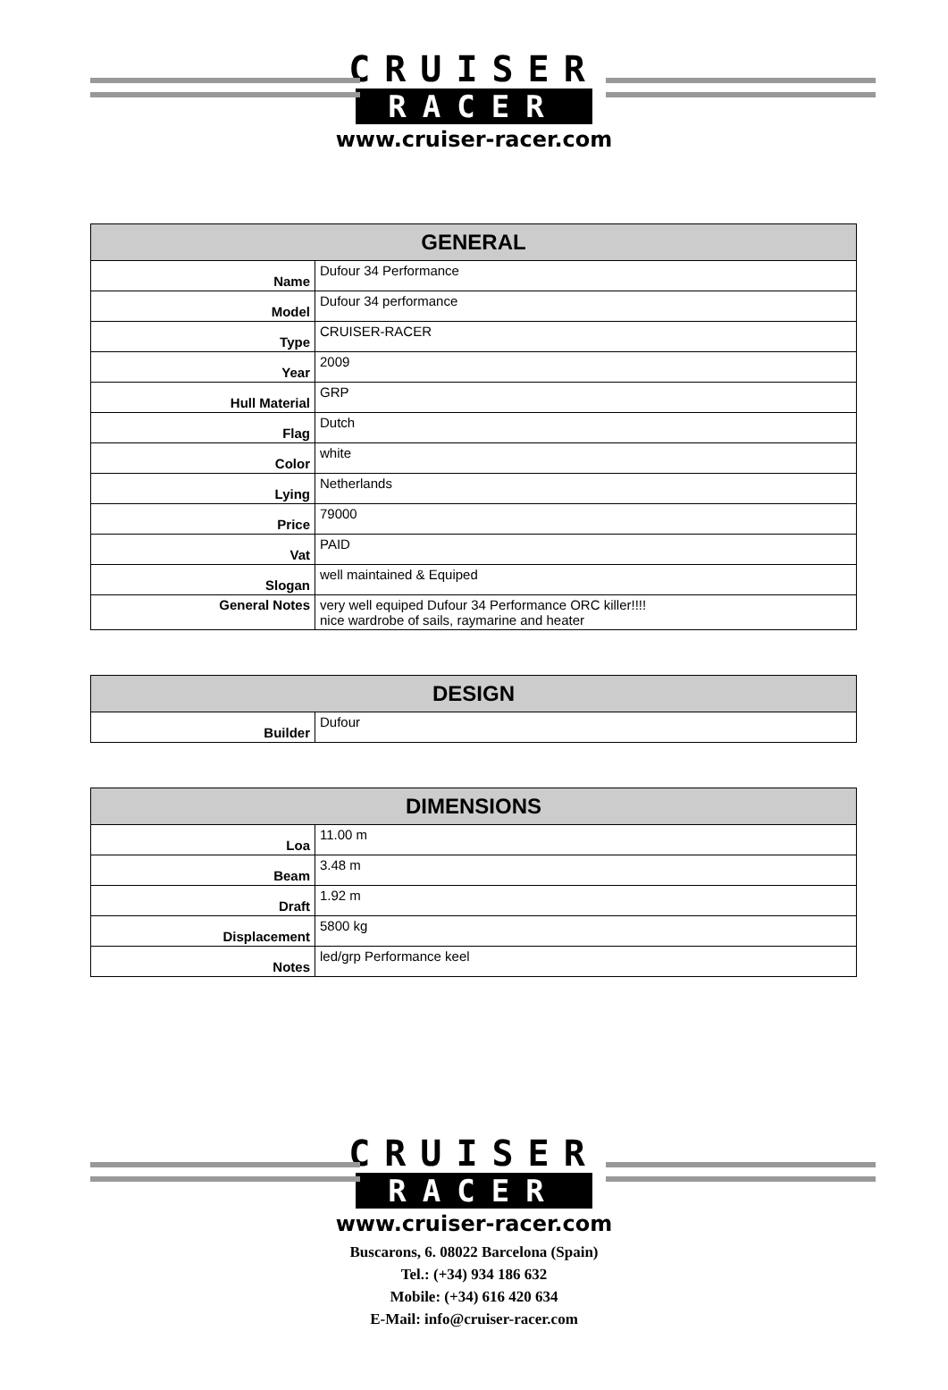CRUISER
RACER
www.cruiser-racer.com
| GENERAL | |
| --- | --- |
| Name | Dufour 34 Performance |
| Model | Dufour 34 performance |
| Type | CRUISER-RACER |
| Year | 2009 |
| Hull Material | GRP |
| Flag | Dutch |
| Color | white |
| Lying | Netherlands |
| Price | 79000 |
| Vat | PAID |
| Slogan | well maintained & Equiped |
| General Notes | very well equiped Dufour 34 Performance ORC killer!!!! nice wardrobe of sails, raymarine and heater |
| DESIGN | |
| --- | --- |
| Builder | Dufour |
| DIMENSIONS | |
| --- | --- |
| Loa | 11.00 m |
| Beam | 3.48 m |
| Draft | 1.92 m |
| Displacement | 5800 kg |
| Notes | led/grp Performance keel |
CRUISER
RACER
www.cruiser-racer.com
Buscarons, 6. 08022 Barcelona (Spain)
Tel.: (+34) 934 186 632
Mobile: (+34) 616 420 634
E-Mail: info@cruiser-racer.com